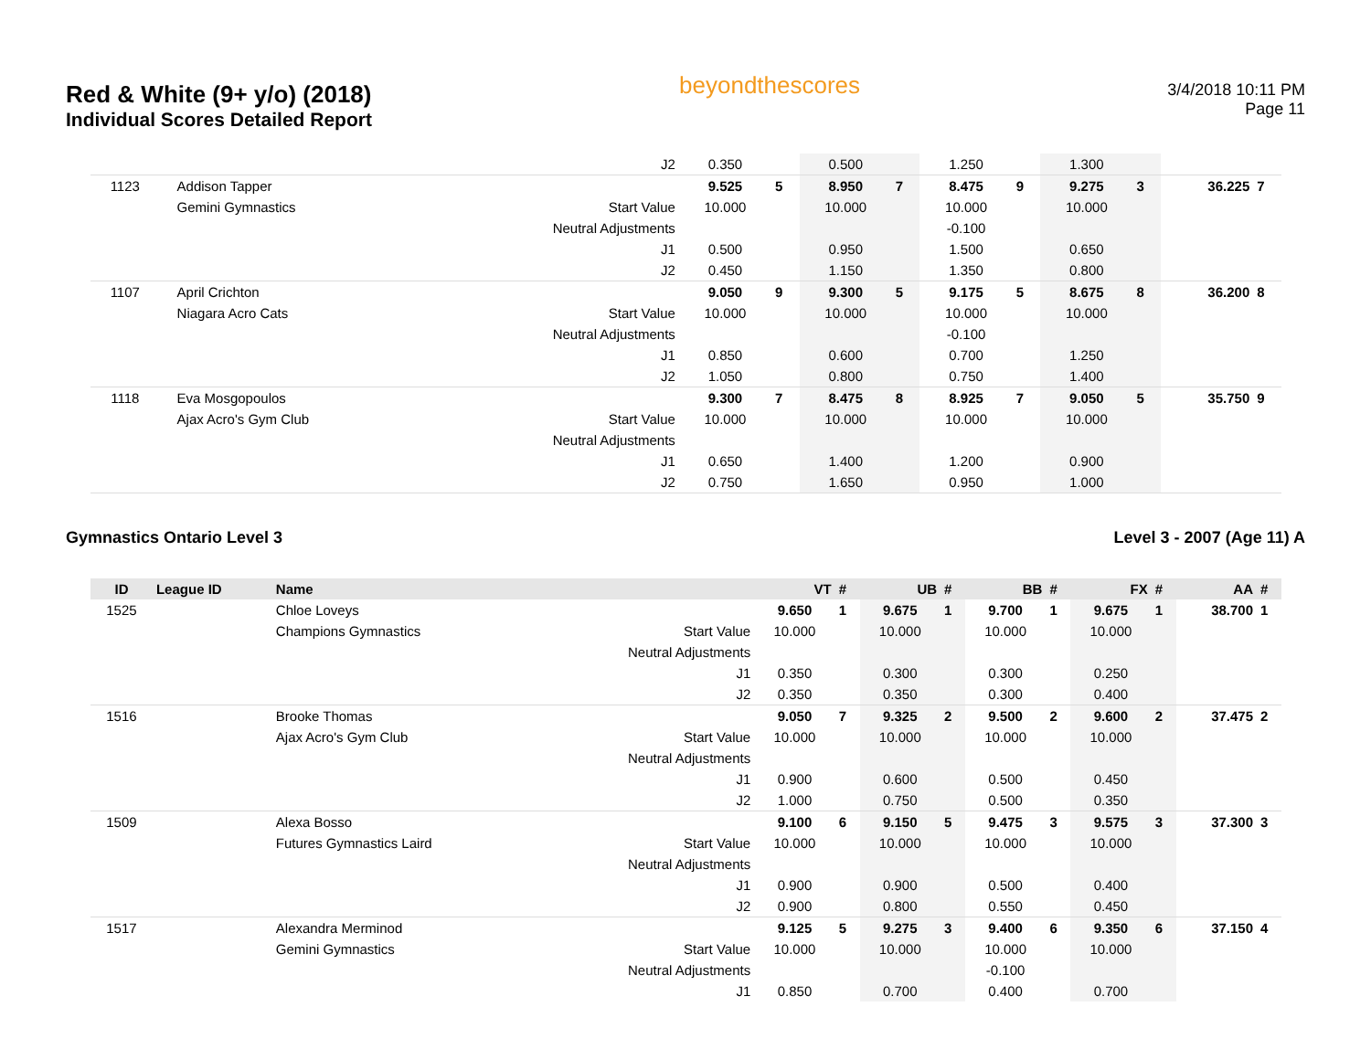Red & White (9+ y/o) (2018)
Individual Scores Detailed Report
beyondthescores
3/4/2018 10:11 PM
Page 11
| | | | J2 | 0.350 | | 0.500 | | 1.250 | | 1.300 | | | |
| 1123 | | Addison Tapper | | 9.525 | 5 | 8.950 | 7 | 8.475 | 9 | 9.275 | 3 | 36.225 | 7 |
| | | Gemini Gymnastics | Start Value | 10.000 | | 10.000 | | 10.000 | | 10.000 | | | |
| | | | Neutral Adjustments | | | | | -0.100 | | | | | |
| | | | J1 | 0.500 | | 0.950 | | 1.500 | | 0.650 | | | |
| | | | J2 | 0.450 | | 1.150 | | 1.350 | | 0.800 | | | |
| 1107 | | April Crichton | | 9.050 | 9 | 9.300 | 5 | 9.175 | 5 | 8.675 | 8 | 36.200 | 8 |
| | | Niagara Acro Cats | Start Value | 10.000 | | 10.000 | | 10.000 | | 10.000 | | | |
| | | | Neutral Adjustments | | | | | -0.100 | | | | | |
| | | | J1 | 0.850 | | 0.600 | | 0.700 | | 1.250 | | | |
| | | | J2 | 1.050 | | 0.800 | | 0.750 | | 1.400 | | | |
| 1118 | | Eva Mosgopoulos | | 9.300 | 7 | 8.475 | 8 | 8.925 | 7 | 9.050 | 5 | 35.750 | 9 |
| | | Ajax Acro's Gym Club | Start Value | 10.000 | | 10.000 | | 10.000 | | 10.000 | | | |
| | | | Neutral Adjustments | | | | | | | | | | |
| | | | J1 | 0.650 | | 1.400 | | 1.200 | | 0.900 | | | |
| | | | J2 | 0.750 | | 1.650 | | 0.950 | | 1.000 | | | |
Gymnastics Ontario Level 3 Level 3 - 2007 (Age 11) A
| ID | League ID | Name | | VT | # | UB | # | BB | # | FX | # | AA | # |
| --- | --- | --- | --- | --- | --- | --- | --- | --- | --- | --- | --- | --- | --- |
| 1525 | | Chloe Loveys | | 9.650 | 1 | 9.675 | 1 | 9.700 | 1 | 9.675 | 1 | 38.700 | 1 |
| | | Champions Gymnastics | Start Value | 10.000 | | 10.000 | | 10.000 | | 10.000 | | | |
| | | | Neutral Adjustments | | | | | | | | | | |
| | | | J1 | 0.350 | | 0.300 | | 0.300 | | 0.250 | | | |
| | | | J2 | 0.350 | | 0.350 | | 0.300 | | 0.400 | | | |
| 1516 | | Brooke Thomas | | 9.050 | 7 | 9.325 | 2 | 9.500 | 2 | 9.600 | 2 | 37.475 | 2 |
| | | Ajax Acro's Gym Club | Start Value | 10.000 | | 10.000 | | 10.000 | | 10.000 | | | |
| | | | Neutral Adjustments | | | | | | | | | | |
| | | | J1 | 0.900 | | 0.600 | | 0.500 | | 0.450 | | | |
| | | | J2 | 1.000 | | 0.750 | | 0.500 | | 0.350 | | | |
| 1509 | | Alexa Bosso | | 9.100 | 6 | 9.150 | 5 | 9.475 | 3 | 9.575 | 3 | 37.300 | 3 |
| | | Futures Gymnastics Laird | Start Value | 10.000 | | 10.000 | | 10.000 | | 10.000 | | | |
| | | | Neutral Adjustments | | | | | | | | | | |
| | | | J1 | 0.900 | | 0.900 | | 0.500 | | 0.400 | | | |
| | | | J2 | 0.900 | | 0.800 | | 0.550 | | 0.450 | | | |
| 1517 | | Alexandra Merminod | | 9.125 | 5 | 9.275 | 3 | 9.400 | 6 | 9.350 | 6 | 37.150 | 4 |
| | | Gemini Gymnastics | Start Value | 10.000 | | 10.000 | | 10.000 | | 10.000 | | | |
| | | | Neutral Adjustments | | | | | -0.100 | | | | | |
| | | | J1 | 0.850 | | 0.700 | | 0.400 | | 0.700 | | | |